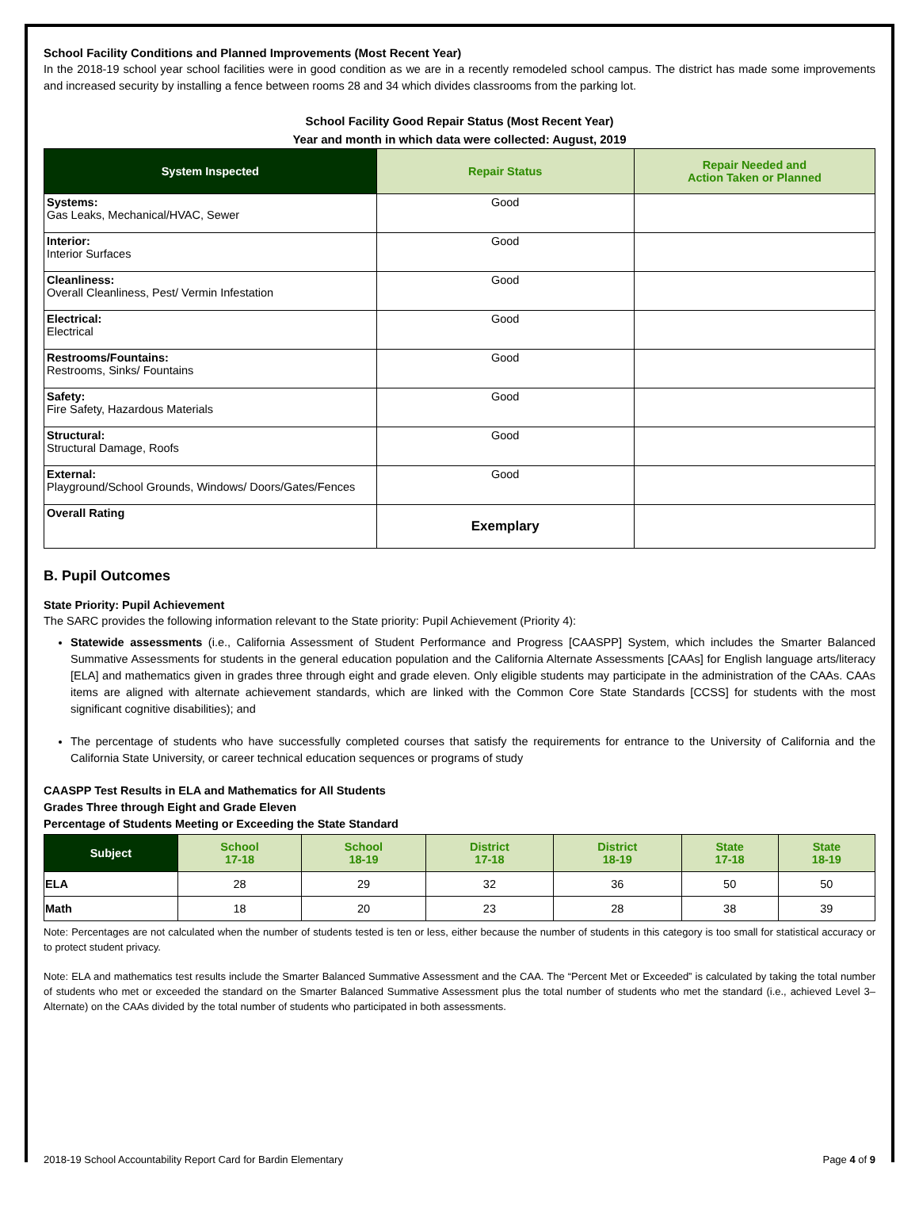School Facility Conditions and Planned Improvements (Most Recent Year)
In the 2018-19 school year school facilities were in good condition as we are in a recently remodeled school campus. The district has made some improvements and increased security by installing a fence between rooms 28 and 34 which divides classrooms from the parking lot.
School Facility Good Repair Status (Most Recent Year)
Year and month in which data were collected: August, 2019
| System Inspected | Repair Status | Repair Needed and Action Taken or Planned |
| --- | --- | --- |
| Systems: Gas Leaks, Mechanical/HVAC, Sewer | Good | |
| Interior: Interior Surfaces | Good | |
| Cleanliness: Overall Cleanliness, Pest/ Vermin Infestation | Good | |
| Electrical: Electrical | Good | |
| Restrooms/Fountains: Restrooms, Sinks/ Fountains | Good | |
| Safety: Fire Safety, Hazardous Materials | Good | |
| Structural: Structural Damage, Roofs | Good | |
| External: Playground/School Grounds, Windows/ Doors/Gates/Fences | Good | |
| Overall Rating | Exemplary | |
B. Pupil Outcomes
State Priority: Pupil Achievement
The SARC provides the following information relevant to the State priority: Pupil Achievement (Priority 4):
Statewide assessments (i.e., California Assessment of Student Performance and Progress [CAASPP] System, which includes the Smarter Balanced Summative Assessments for students in the general education population and the California Alternate Assessments [CAAs] for English language arts/literacy [ELA] and mathematics given in grades three through eight and grade eleven. Only eligible students may participate in the administration of the CAAs. CAAs items are aligned with alternate achievement standards, which are linked with the Common Core State Standards [CCSS] for students with the most significant cognitive disabilities); and
The percentage of students who have successfully completed courses that satisfy the requirements for entrance to the University of California and the California State University, or career technical education sequences or programs of study
CAASPP Test Results in ELA and Mathematics for All Students
Grades Three through Eight and Grade Eleven
Percentage of Students Meeting or Exceeding the State Standard
| Subject | School 17-18 | School 18-19 | District 17-18 | District 18-19 | State 17-18 | State 18-19 |
| --- | --- | --- | --- | --- | --- | --- |
| ELA | 28 | 29 | 32 | 36 | 50 | 50 |
| Math | 18 | 20 | 23 | 28 | 38 | 39 |
Note: Percentages are not calculated when the number of students tested is ten or less, either because the number of students in this category is too small for statistical accuracy or to protect student privacy.
Note: ELA and mathematics test results include the Smarter Balanced Summative Assessment and the CAA. The “Percent Met or Exceeded” is calculated by taking the total number of students who met or exceeded the standard on the Smarter Balanced Summative Assessment plus the total number of students who met the standard (i.e., achieved Level 3–Alternate) on the CAAs divided by the total number of students who participated in both assessments.
2018-19 School Accountability Report Card for Bardin Elementary Page 4 of 9